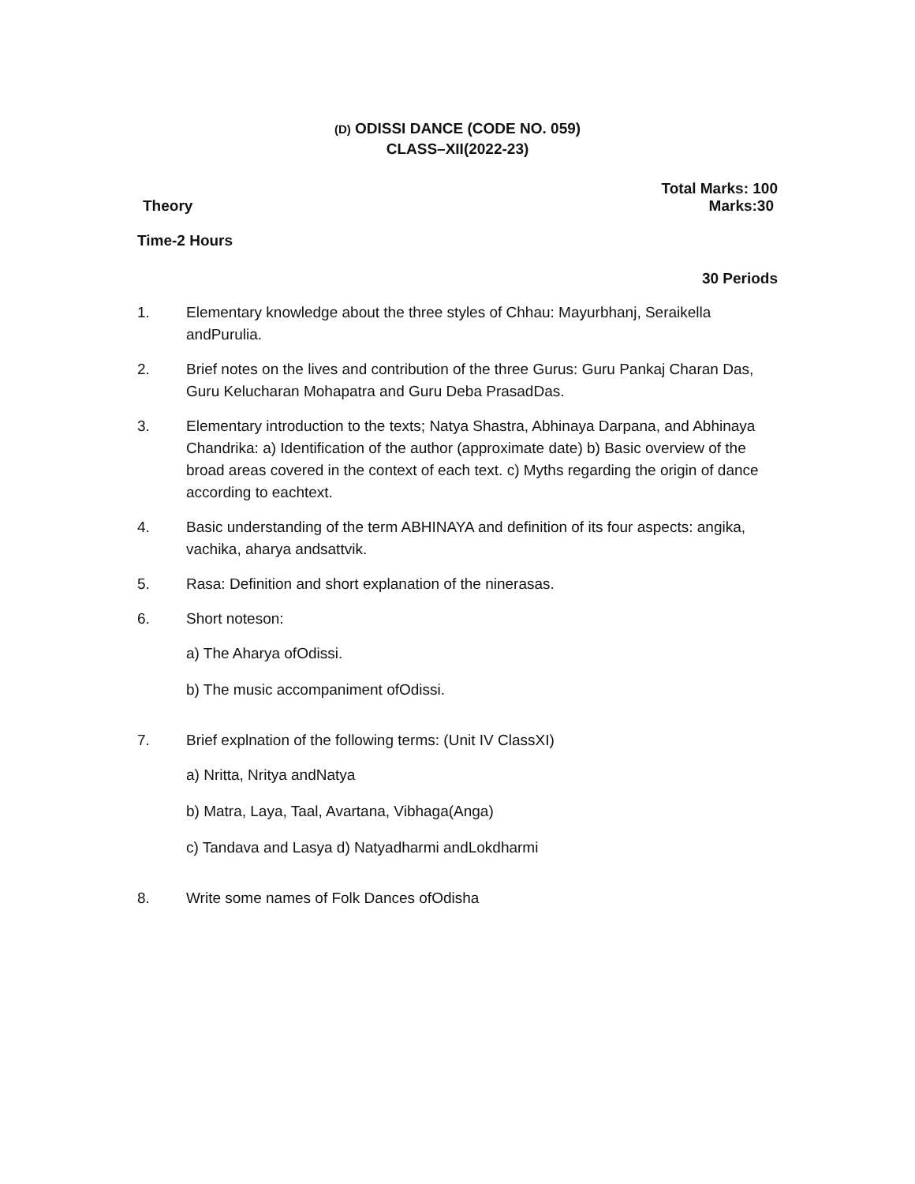(D) ODISSI DANCE (CODE NO. 059)
CLASS–XII(2022-23)
Total Marks: 100
Theory Marks:30
Time-2 Hours
30 Periods
1. Elementary knowledge about the three styles of Chhau: Mayurbhanj, Seraikella andPurulia.
2. Brief notes on the lives and contribution of the three Gurus: Guru Pankaj Charan Das, Guru Kelucharan Mohapatra and Guru Deba PrasadDas.
3. Elementary introduction to the texts; Natya Shastra, Abhinaya Darpana, and Abhinaya Chandrika: a) Identification of the author (approximate date) b) Basic overview of the broad areas covered in the context of each text. c) Myths regarding the origin of dance according to eachtext.
4. Basic understanding of the term ABHINAYA and definition of its four aspects: angika, vachika, aharya andsattvik.
5. Rasa: Definition and short explanation of the ninerasas.
6. Short noteson:
a) The Aharya ofOdissi.
b) The music accompaniment ofOdissi.
7. Brief explnation of the following terms: (Unit IV ClassXI)
a) Nritta, Nritya andNatya
b) Matra, Laya, Taal, Avartana, Vibhaga(Anga)
c) Tandava and Lasya d) Natyadharmi andLokdharmi
8. Write some names of Folk Dances ofOdisha